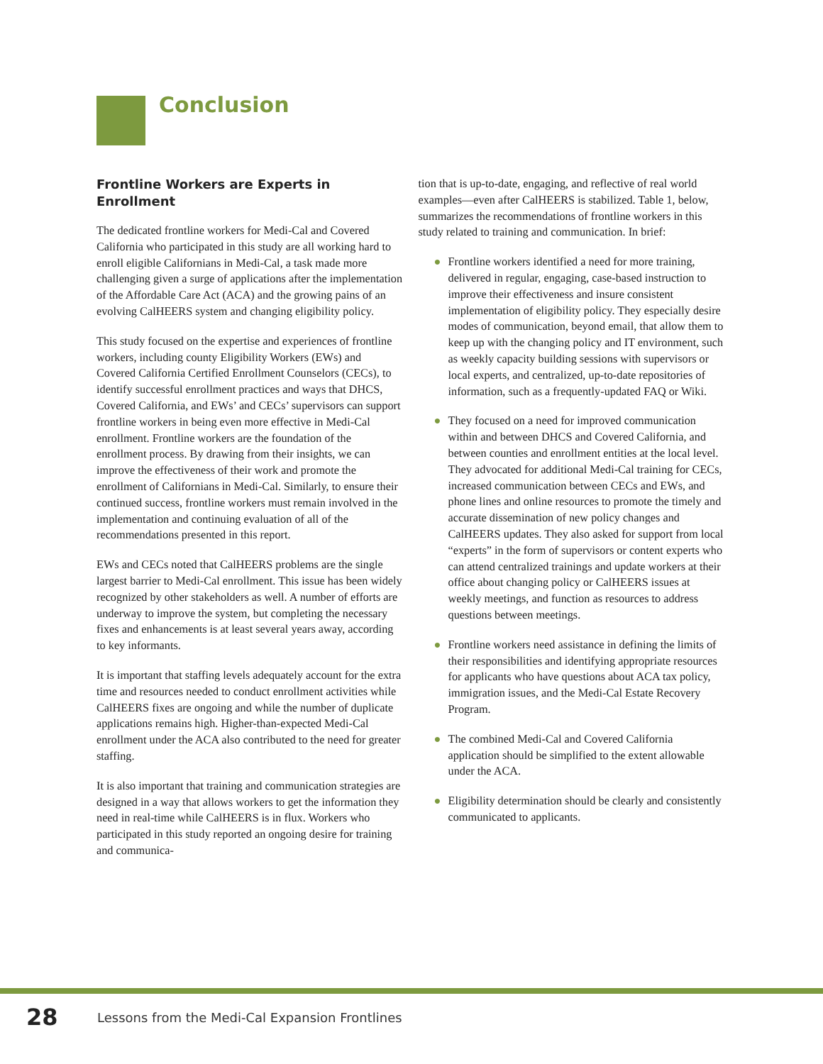Conclusion
Frontline Workers are Experts in Enrollment
The dedicated frontline workers for Medi-Cal and Covered California who participated in this study are all working hard to enroll eligible Californians in Medi-Cal, a task made more challenging given a surge of applications after the implementation of the Affordable Care Act (ACA) and the growing pains of an evolving CalHEERS system and changing eligibility policy.
This study focused on the expertise and experiences of frontline workers, including county Eligibility Workers (EWs) and Covered California Certified Enrollment Counselors (CECs), to identify successful enrollment practices and ways that DHCS, Covered California, and EWs’ and CECs’ supervisors can support frontline workers in being even more effective in Medi-Cal enrollment. Frontline workers are the foundation of the enrollment process. By drawing from their insights, we can improve the effectiveness of their work and promote the enrollment of Californians in Medi-Cal. Similarly, to ensure their continued success, frontline workers must remain involved in the implementation and continuing evaluation of all of the recommendations presented in this report.
EWs and CECs noted that CalHEERS problems are the single largest barrier to Medi-Cal enrollment. This issue has been widely recognized by other stakeholders as well. A number of efforts are underway to improve the system, but completing the necessary fixes and enhancements is at least several years away, according to key informants.
It is important that staffing levels adequately account for the extra time and resources needed to conduct enrollment activities while CalHEERS fixes are ongoing and while the number of duplicate applications remains high. Higher-than-expected Medi-Cal enrollment under the ACA also contributed to the need for greater staffing.
It is also important that training and communication strategies are designed in a way that allows workers to get the information they need in real-time while CalHEERS is in flux. Workers who participated in this study reported an ongoing desire for training and communica-
tion that is up-to-date, engaging, and reflective of real world examples—even after CalHEERS is stabilized. Table 1, below, summarizes the recommendations of frontline workers in this study related to training and communication. In brief:
● Frontline workers identified a need for more training, delivered in regular, engaging, case-based instruction to improve their effectiveness and insure consistent implementation of eligibility policy. They especially desire modes of communication, beyond email, that allow them to keep up with the changing policy and IT environment, such as weekly capacity building sessions with supervisors or local experts, and centralized, up-to-date repositories of information, such as a frequently-updated FAQ or Wiki.
● They focused on a need for improved communication within and between DHCS and Covered California, and between counties and enrollment entities at the local level. They advocated for additional Medi-Cal training for CECs, increased communication between CECs and EWs, and phone lines and online resources to promote the timely and accurate dissemination of new policy changes and CalHEERS updates. They also asked for support from local “experts” in the form of supervisors or content experts who can attend centralized trainings and update workers at their office about changing policy or CalHEERS issues at weekly meetings, and function as resources to address questions between meetings.
● Frontline workers need assistance in defining the limits of their responsibilities and identifying appropriate resources for applicants who have questions about ACA tax policy, immigration issues, and the Medi-Cal Estate Recovery Program.
● The combined Medi-Cal and Covered California application should be simplified to the extent allowable under the ACA.
● Eligibility determination should be clearly and consistently communicated to applicants.
28 Lessons from the Medi-Cal Expansion Frontlines